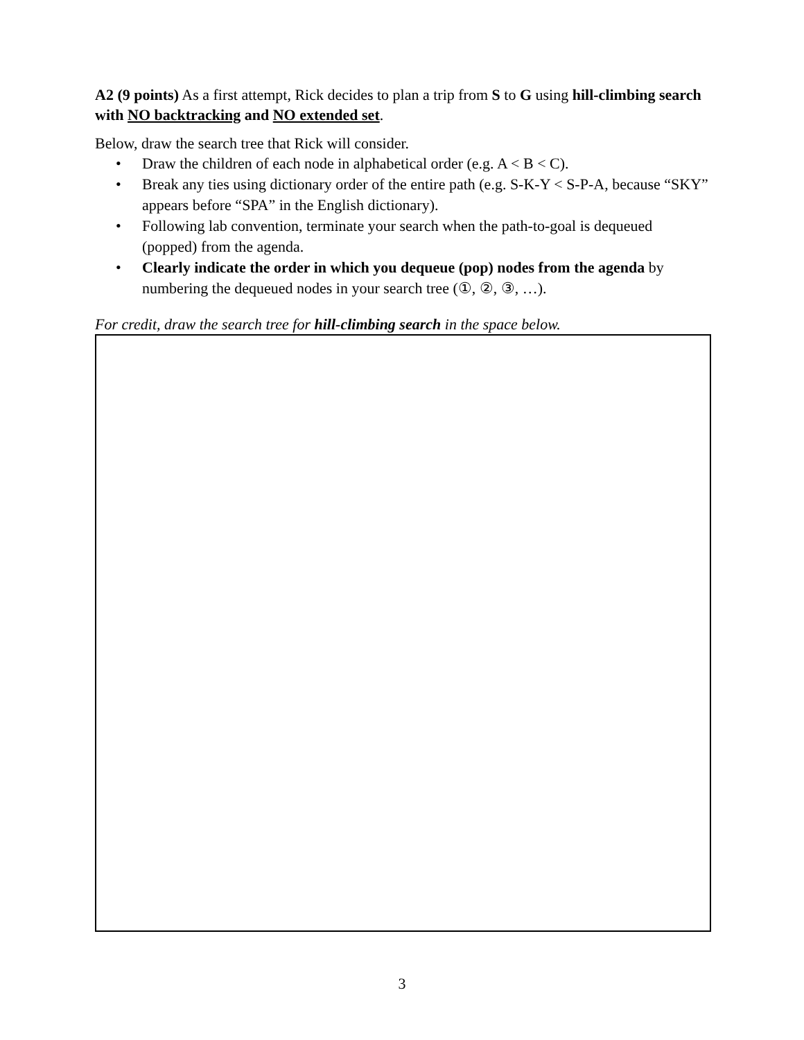A2 (9 points) As a first attempt, Rick decides to plan a trip from S to G using hill-climbing search with NO backtracking and NO extended set.
Below, draw the search tree that Rick will consider.
• Draw the children of each node in alphabetical order (e.g. A < B < C).
• Break any ties using dictionary order of the entire path (e.g. S-K-Y < S-P-A, because “SKY” appears before “SPA” in the English dictionary).
• Following lab convention, terminate your search when the path-to-goal is dequeued (popped) from the agenda.
• Clearly indicate the order in which you dequeue (pop) nodes from the agenda by numbering the dequeued nodes in your search tree (①, ②, ③, …).
For credit, draw the search tree for hill-climbing search in the space below.
3